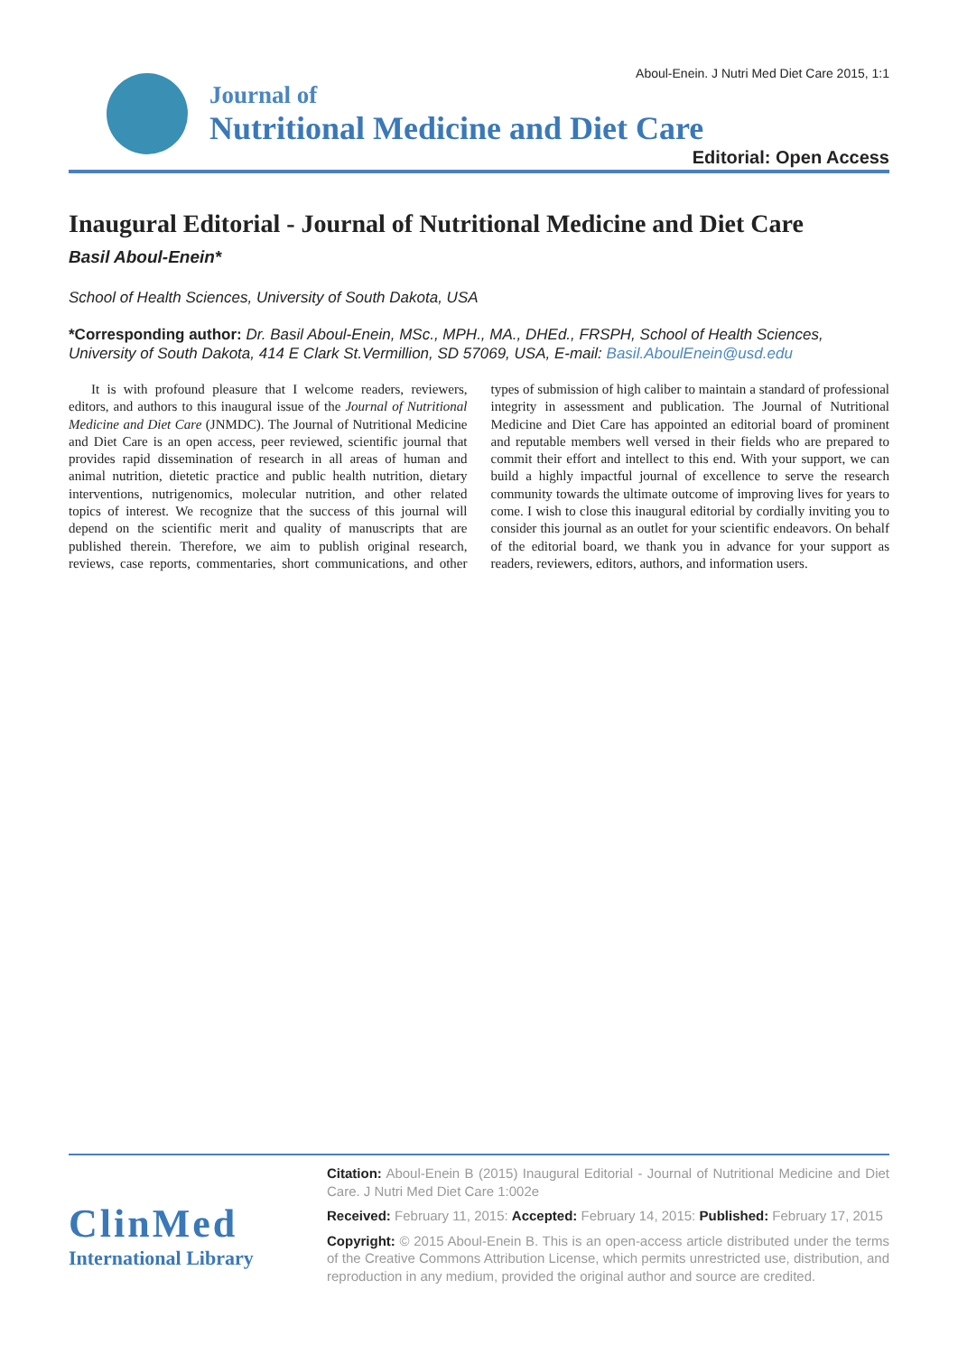Aboul-Enein. J Nutri Med Diet Care 2015, 1:1
Journal of
Nutritional Medicine and Diet Care
Editorial: Open Access
Inaugural Editorial - Journal of Nutritional Medicine and Diet Care
Basil Aboul-Enein*
School of Health Sciences, University of South Dakota, USA
*Corresponding author: Dr. Basil Aboul-Enein, MSc., MPH., MA., DHEd., FRSPH, School of Health Sciences, University of South Dakota, 414 E Clark St.Vermillion, SD 57069, USA, E-mail: Basil.AboulEnein@usd.edu
It is with profound pleasure that I welcome readers, reviewers, editors, and authors to this inaugural issue of the Journal of Nutritional Medicine and Diet Care (JNMDC). The Journal of Nutritional Medicine and Diet Care is an open access, peer reviewed, scientific journal that provides rapid dissemination of research in all areas of human and animal nutrition, dietetic practice and public health nutrition, dietary interventions, nutrigenomics, molecular nutrition, and other related topics of interest. We recognize that the success of this journal will depend on the scientific merit and quality of manuscripts that are published therein. Therefore, we aim to publish original research, reviews, case reports, commentaries, short communications, and other types of submission of high caliber to maintain a standard of professional integrity in assessment and publication. The Journal of Nutritional Medicine and Diet Care has appointed an editorial board of prominent and reputable members well versed in their fields who are prepared to commit their effort and intellect to this end. With your support, we can build a highly impactful journal of excellence to serve the research community towards the ultimate outcome of improving lives for years to come. I wish to close this inaugural editorial by cordially inviting you to consider this journal as an outlet for your scientific endeavors. On behalf of the editorial board, we thank you in advance for your support as readers, reviewers, editors, authors, and information users.
ClinMed
International Library
Citation: Aboul-Enein B (2015) Inaugural Editorial - Journal of Nutritional Medicine and Diet Care. J Nutri Med Diet Care 1:002e
Received: February 11, 2015: Accepted: February 14, 2015: Published: February 17, 2015
Copyright: © 2015 Aboul-Enein B. This is an open-access article distributed under the terms of the Creative Commons Attribution License, which permits unrestricted use, distribution, and reproduction in any medium, provided the original author and source are credited.